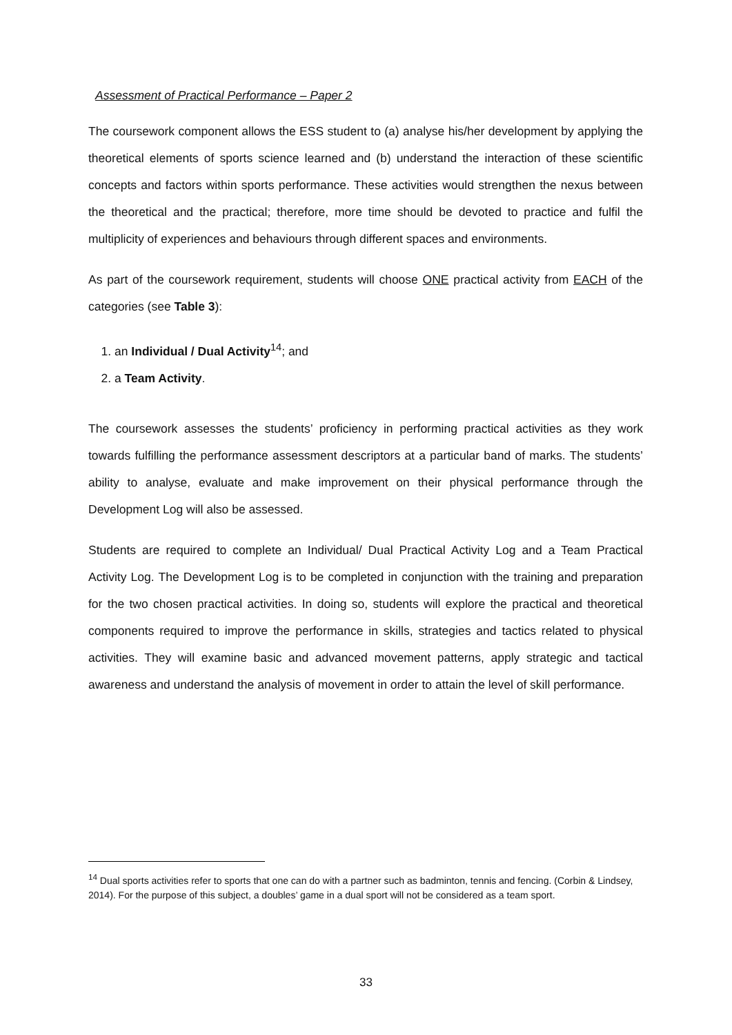Assessment of Practical Performance – Paper 2
The coursework component allows the ESS student to (a) analyse his/her development by applying the theoretical elements of sports science learned and (b) understand the interaction of these scientific concepts and factors within sports performance. These activities would strengthen the nexus between the theoretical and the practical; therefore, more time should be devoted to practice and fulfil the multiplicity of experiences and behaviours through different spaces and environments.
As part of the coursework requirement, students will choose ONE practical activity from EACH of the categories (see Table 3):
1. an Individual / Dual Activity<sup>14</sup>; and
2. a Team Activity.
The coursework assesses the students’ proficiency in performing practical activities as they work towards fulfilling the performance assessment descriptors at a particular band of marks. The students’ ability to analyse, evaluate and make improvement on their physical performance through the Development Log will also be assessed.
Students are required to complete an Individual/ Dual Practical Activity Log and a Team Practical Activity Log. The Development Log is to be completed in conjunction with the training and preparation for the two chosen practical activities. In doing so, students will explore the practical and theoretical components required to improve the performance in skills, strategies and tactics related to physical activities. They will examine basic and advanced movement patterns, apply strategic and tactical awareness and understand the analysis of movement in order to attain the level of skill performance.
<sup>14</sup> Dual sports activities refer to sports that one can do with a partner such as badminton, tennis and fencing. (Corbin & Lindsey, 2014). For the purpose of this subject, a doubles’ game in a dual sport will not be considered as a team sport.
33